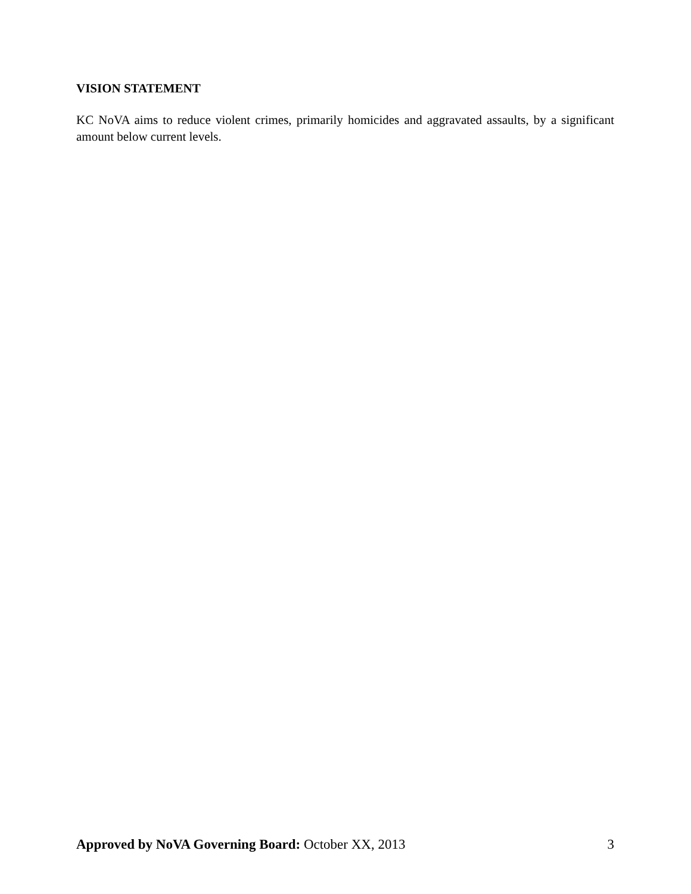VISION STATEMENT
KC NoVA aims to reduce violent crimes, primarily homicides and aggravated assaults, by a significant amount below current levels.
Approved by NoVA Governing Board: October XX, 2013 3